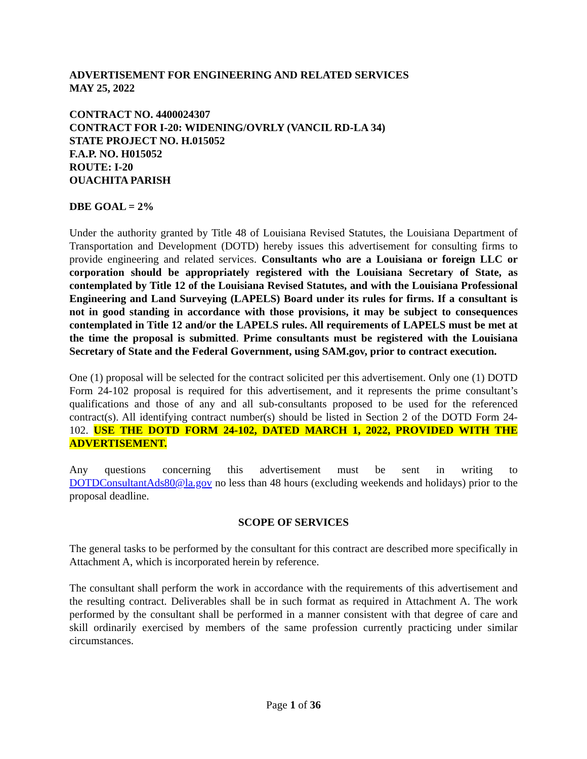ADVERTISEMENT FOR ENGINEERING AND RELATED SERVICES
MAY 25, 2022
CONTRACT NO. 4400024307
CONTRACT FOR I-20: WIDENING/OVRLY (VANCIL RD-LA 34)
STATE PROJECT NO. H.015052
F.A.P. NO. H015052
ROUTE: I-20
OUACHITA PARISH
DBE GOAL = 2%
Under the authority granted by Title 48 of Louisiana Revised Statutes, the Louisiana Department of Transportation and Development (DOTD) hereby issues this advertisement for consulting firms to provide engineering and related services. Consultants who are a Louisiana or foreign LLC or corporation should be appropriately registered with the Louisiana Secretary of State, as contemplated by Title 12 of the Louisiana Revised Statutes, and with the Louisiana Professional Engineering and Land Surveying (LAPELS) Board under its rules for firms. If a consultant is not in good standing in accordance with those provisions, it may be subject to consequences contemplated in Title 12 and/or the LAPELS rules. All requirements of LAPELS must be met at the time the proposal is submitted. Prime consultants must be registered with the Louisiana Secretary of State and the Federal Government, using SAM.gov, prior to contract execution.
One (1) proposal will be selected for the contract solicited per this advertisement. Only one (1) DOTD Form 24-102 proposal is required for this advertisement, and it represents the prime consultant’s qualifications and those of any and all sub-consultants proposed to be used for the referenced contract(s). All identifying contract number(s) should be listed in Section 2 of the DOTD Form 24-102. USE THE DOTD FORM 24-102, DATED MARCH 1, 2022, PROVIDED WITH THE ADVERTISEMENT.
Any questions concerning this advertisement must be sent in writing to DOTDConsultantAds80@la.gov no less than 48 hours (excluding weekends and holidays) prior to the proposal deadline.
SCOPE OF SERVICES
The general tasks to be performed by the consultant for this contract are described more specifically in Attachment A, which is incorporated herein by reference.
The consultant shall perform the work in accordance with the requirements of this advertisement and the resulting contract. Deliverables shall be in such format as required in Attachment A. The work performed by the consultant shall be performed in a manner consistent with that degree of care and skill ordinarily exercised by members of the same profession currently practicing under similar circumstances.
Page 1 of 36